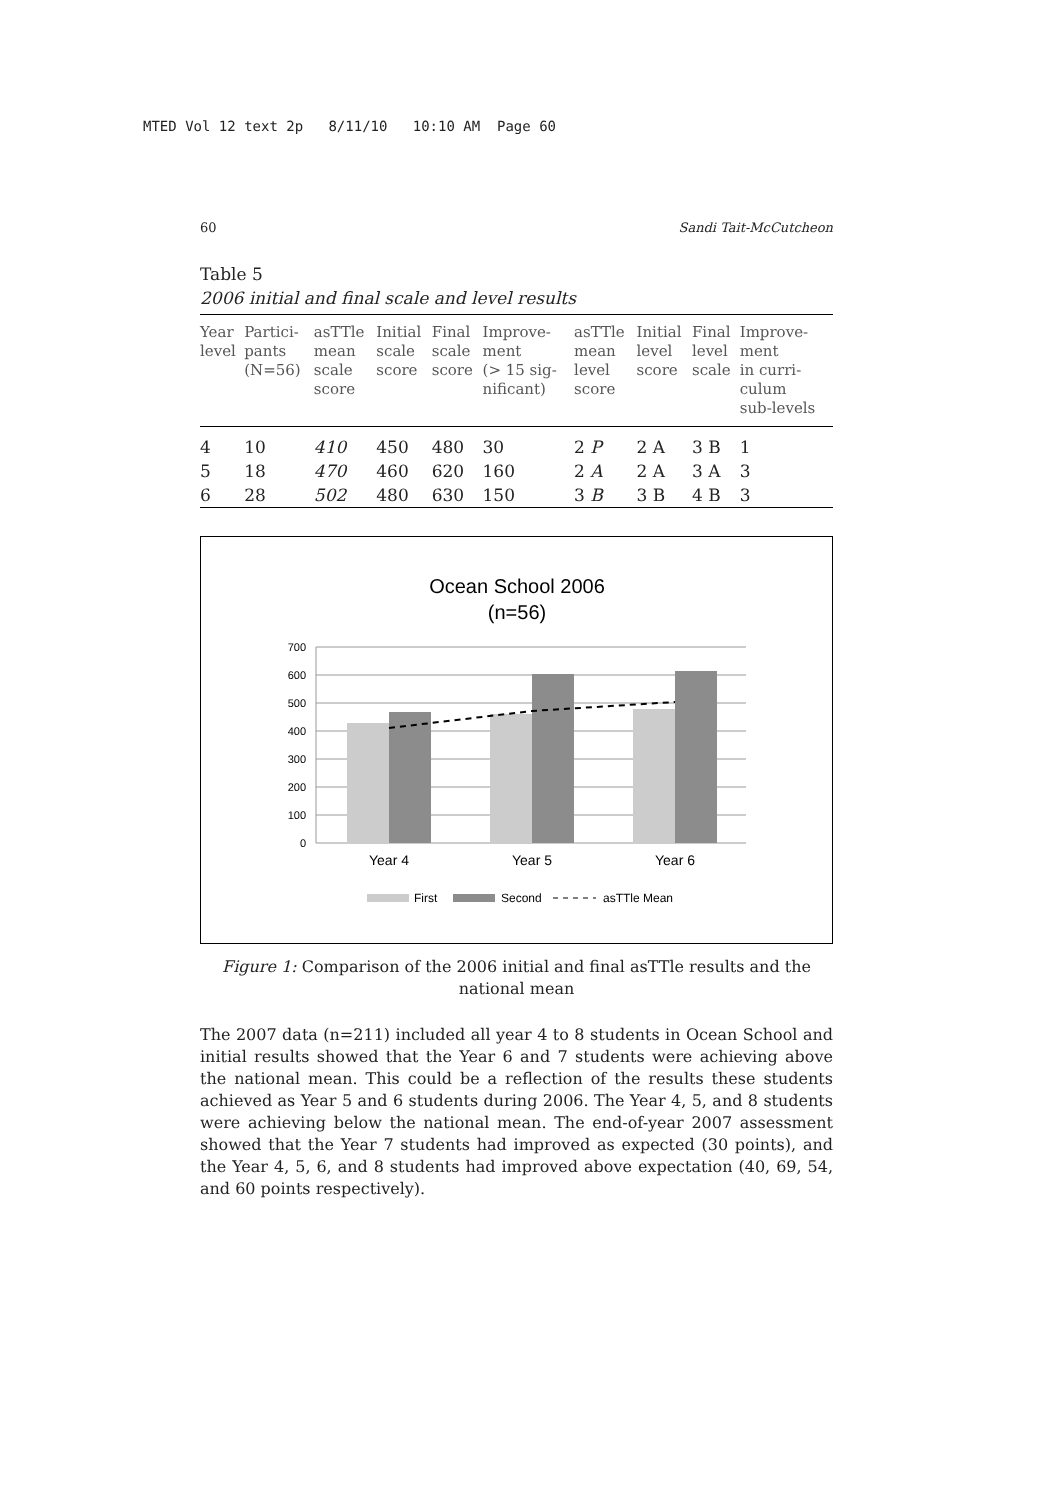MTED Vol 12 text 2p 8/11/10 10:10 AM Page 60
60 Sandi Tait-McCutcheon
Table 5
2006 initial and final scale and level results
| Year level | Partici- pants (N=56) | asTTle mean scale score | Initial scale score | Final scale score | Improve- ment (> 15 sig- nificant) | asTTle mean level score | Initial level score | Final level scale | Improve- ment in curri- culum sub-levels |
| --- | --- | --- | --- | --- | --- | --- | --- | --- | --- |
| 4 | 10 | 410 | 450 | 480 | 30 | 2 P | 2 A | 3 B | 1 |
| 5 | 18 | 470 | 460 | 620 | 160 | 2 A | 2 A | 3 A | 3 |
| 6 | 28 | 502 | 480 | 630 | 150 | 3 B | 3 B | 4 B | 3 |
Ocean School 2006
(n=56)
700
600
500
400
300
200
100
0
Year 4
Year 5
Year 6
First
Second
asTTle Mean
Figure 1: Comparison of the 2006 initial and final asTTle results and the national mean
The 2007 data (n=211) included all year 4 to 8 students in Ocean School and initial results showed that the Year 6 and 7 students were achieving above the national mean. This could be a reflection of the results these students achieved as Year 5 and 6 students during 2006. The Year 4, 5, and 8 students were achieving below the national mean. The end-of-year 2007 assessment showed that the Year 7 students had improved as expected (30 points), and the Year 4, 5, 6, and 8 students had improved above expectation (40, 69, 54, and 60 points respectively).